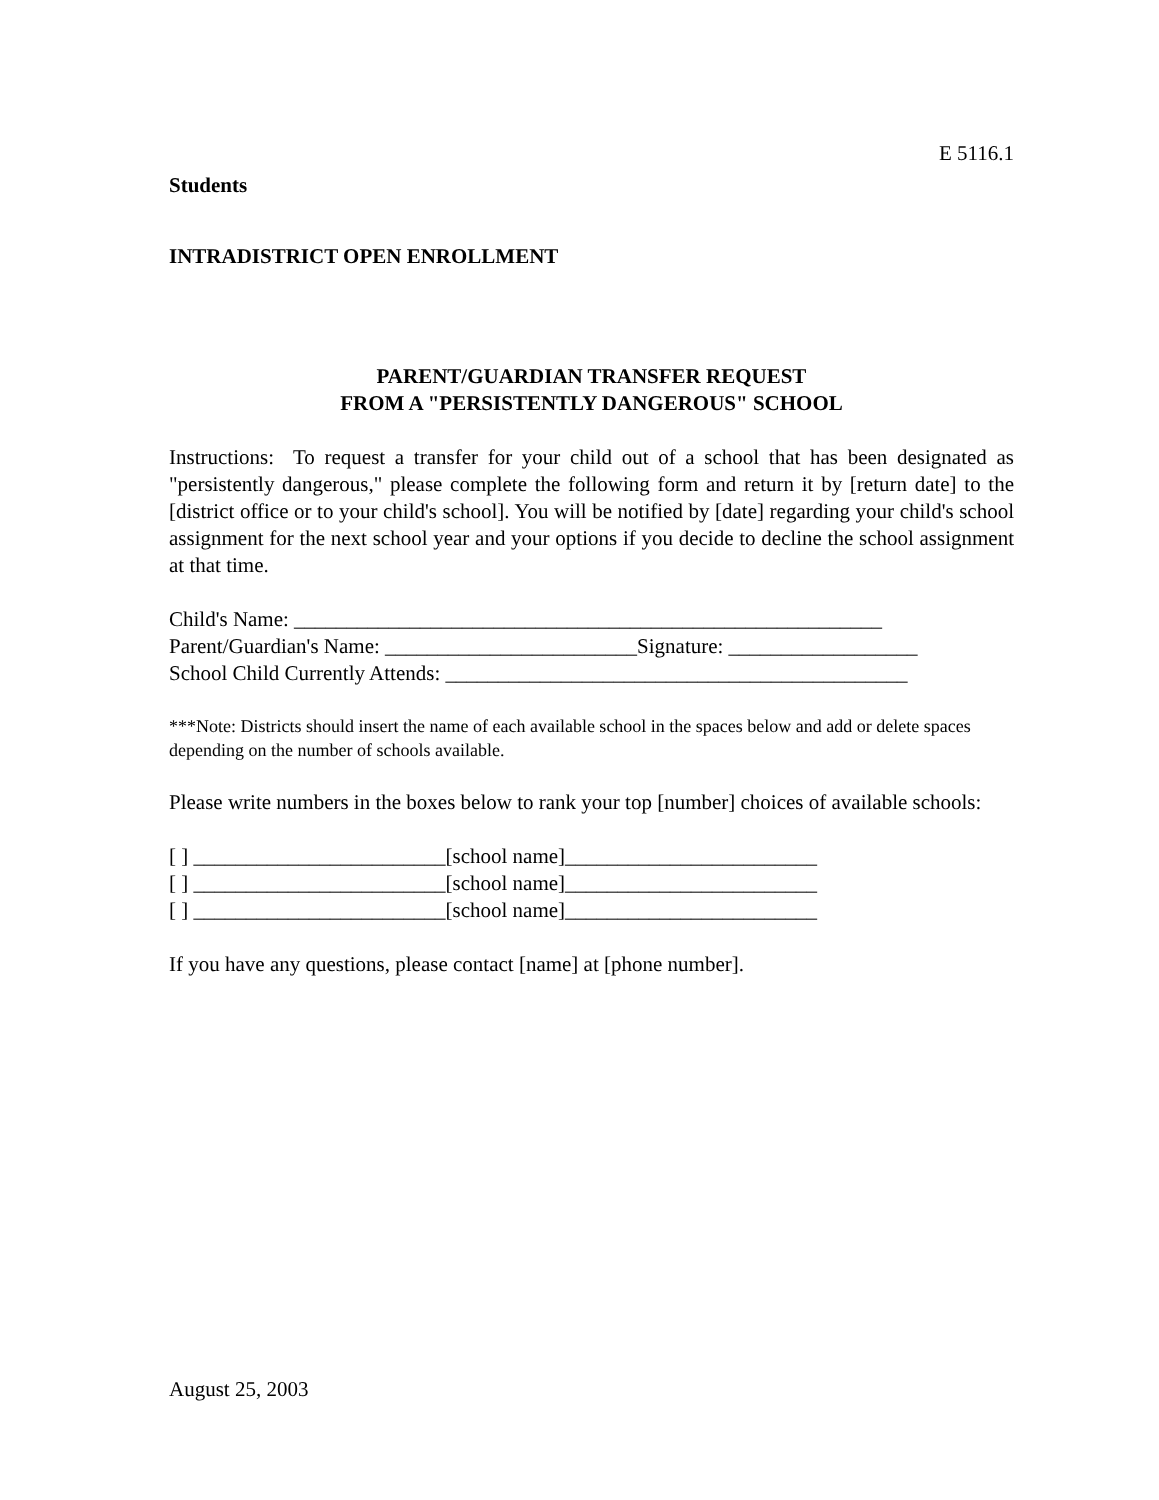E 5116.1
Students
INTRADISTRICT OPEN ENROLLMENT
PARENT/GUARDIAN TRANSFER REQUEST
FROM A "PERSISTENTLY DANGEROUS" SCHOOL
Instructions: To request a transfer for your child out of a school that has been designated as "persistently dangerous," please complete the following form and return it by [return date] to the [district office or to your child's school]. You will be notified by [date] regarding your child's school assignment for the next school year and your options if you decide to decline the school assignment at that time.
Child's Name: ________________________________________________________
Parent/Guardian's Name: ________________________Signature: __________________
School Child Currently Attends: ____________________________________________
***Note: Districts should insert the name of each available school in the spaces below and add or delete spaces depending on the number of schools available.
Please write numbers in the boxes below to rank your top [number] choices of available schools:
[ ] ________________________[school name]________________________
[ ] ________________________[school name]________________________
[ ] ________________________[school name]________________________
If you have any questions, please contact [name] at [phone number].
August 25, 2003